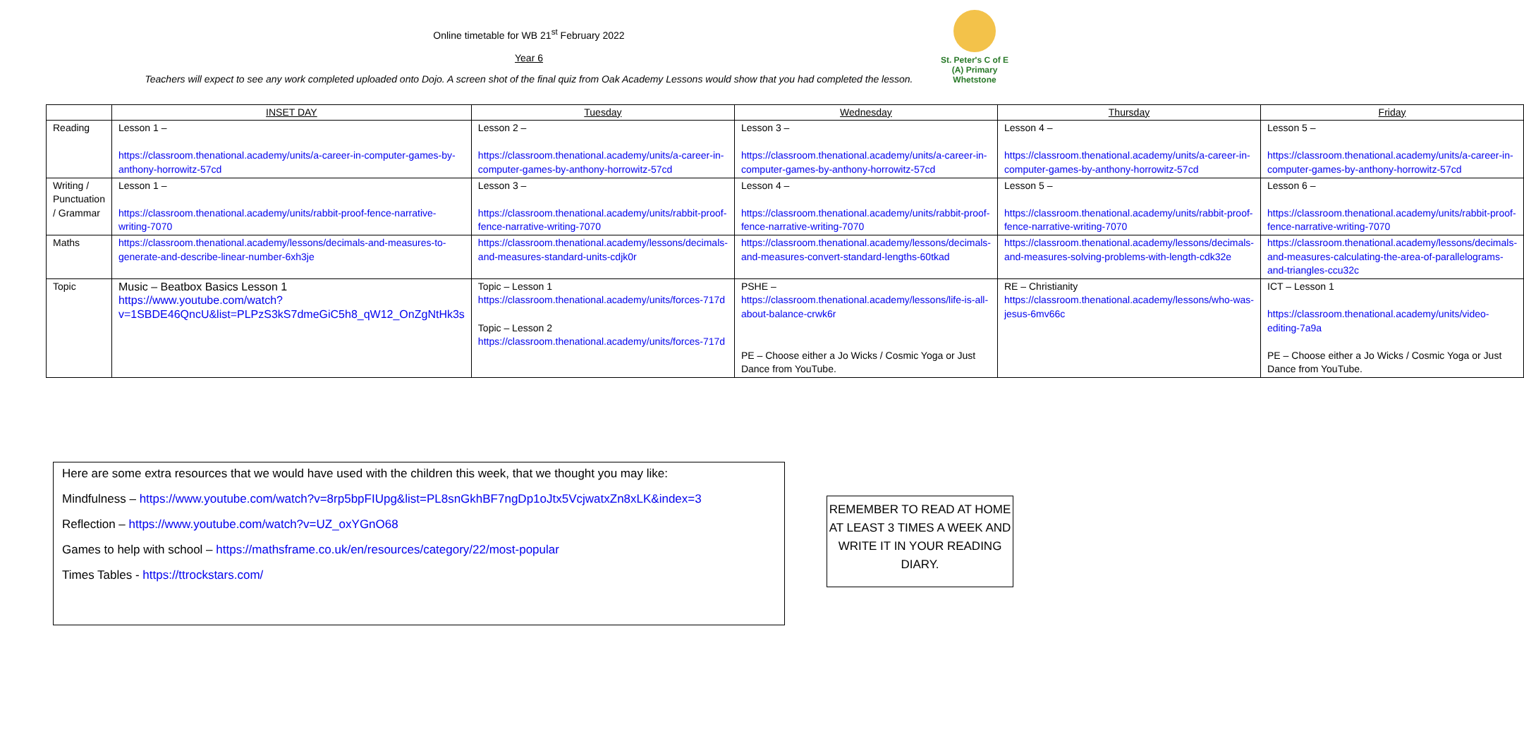St. Peter's C of E (A) Primary
Whetstone
Online timetable for WB 21<sup>st</sup> February 2022
Year 6
Teachers will expect to see any work completed uploaded onto Dojo. A screen shot of the final quiz from Oak Academy Lessons would show that you had completed the lesson.
| | INSET DAY | Tuesday | Wednesday | Thursday | Friday |
| --- | --- | --- | --- | --- | --- |
| Reading | Lesson 1 – https://classroom.thenational.academy/units/a-career-in-computer-games-by-anthony-horrowitz-57cd | Lesson 2 – https://classroom.thenational.academy/units/a-career-in-computer-games-by-anthony-horrowitz-57cd | Lesson 3 – https://classroom.thenational.academy/units/a-career-in-computer-games-by-anthony-horrowitz-57cd | Lesson 4 – https://classroom.thenational.academy/units/a-career-in-computer-games-by-anthony-horrowitz-57cd | Lesson 5 – https://classroom.thenational.academy/units/a-career-in-computer-games-by-anthony-horrowitz-57cd |
| Writing / Punctuation / Grammar | Lesson 1 – https://classroom.thenational.academy/units/rabbit-proof-fence-narrative-writing-7070 | Lesson 3 – https://classroom.thenational.academy/units/rabbit-proof-fence-narrative-writing-7070 | Lesson 4 – https://classroom.thenational.academy/units/rabbit-proof-fence-narrative-writing-7070 | Lesson 5 – https://classroom.thenational.academy/units/rabbit-proof-fence-narrative-writing-7070 | Lesson 6 – https://classroom.thenational.academy/units/rabbit-proof-fence-narrative-writing-7070 |
| Maths | https://classroom.thenational.academy/lessons/decimals-and-measures-to-generate-and-describe-linear-number-6xh3je | https://classroom.thenational.academy/lessons/decimals-and-measures-standard-units-cdjk0r | https://classroom.thenational.academy/lessons/decimals-and-measures-convert-standard-lengths-60tkad | https://classroom.thenational.academy/lessons/decimals-and-measures-solving-problems-with-length-cdk32e | https://classroom.thenational.academy/lessons/decimals-and-measures-calculating-the-area-of-parallelograms-and-triangles-ccu32c |
| Topic | Music – Beatbox Basics Lesson 1 https://www.youtube.com/watch?v=1SBDE46QncU&list=PLPzS3kS7dmeGiC5h8_qW12_OnZgNtHk3s | Topic – Lesson 1 https://classroom.thenational.academy/units/forces-717d Topic – Lesson 2 https://classroom.thenational.academy/units/forces-717d | PSHE – https://classroom.thenational.academy/lessons/life-is-all-about-balance-crwk6r PE – Choose either a Jo Wicks / Cosmic Yoga or Just Dance from YouTube. | RE – Christianity https://classroom.thenational.academy/lessons/who-was-jesus-6mv66c | ICT – Lesson 1 https://classroom.thenational.academy/units/video-editing-7a9a PE – Choose either a Jo Wicks / Cosmic Yoga or Just Dance from YouTube. |
Here are some extra resources that we would have used with the children this week, that we thought you may like:
Mindfulness – https://www.youtube.com/watch?v=8rp5bpFIUpg&list=PL8snGkhBF7ngDp1oJtx5VcjwatxZn8xLK&index=3
Reflection – https://www.youtube.com/watch?v=UZ_oxYGnO68
Games to help with school – https://mathsframe.co.uk/en/resources/category/22/most-popular
Times Tables - https://ttrockstars.com/
REMEMBER TO READ AT HOME AT LEAST 3 TIMES A WEEK AND WRITE IT IN YOUR READING DIARY.